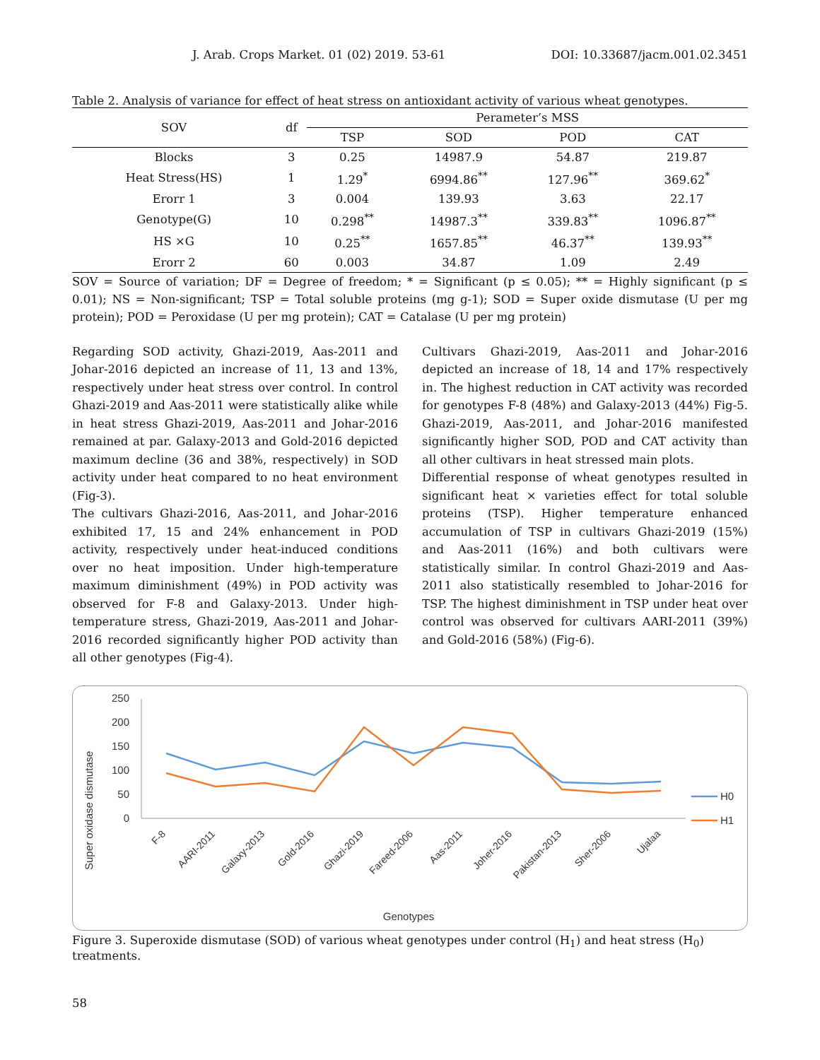J. Arab. Crops Market. 01 (02) 2019. 53-61 DOI: 10.33687/jacm.001.02.3451
Table 2. Analysis of variance for effect of heat stress on antioxidant activity of various wheat genotypes.
| SOV | df | Perameter’s MSS | | | |
| --- | --- | --- | --- | --- | --- |
| | | TSP | SOD | POD | CAT |
| Blocks | 3 | 0.25 | 14987.9 | 54.87 | 219.87 |
| Heat Stress(HS) | 1 | 1.29<sup>*</sup> | 6994.86<sup>**</sup> | 127.96<sup>**</sup> | 369.62<sup>*</sup> |
| Erorr 1 | 3 | 0.004 | 139.93 | 3.63 | 22.17 |
| Genotype(G) | 10 | 0.298<sup>**</sup> | 14987.3<sup>**</sup> | 339.83<sup>**</sup> | 1096.87<sup>**</sup> |
| HS ×G | 10 | 0.25<sup>**</sup> | 1657.85<sup>**</sup> | 46.37<sup>**</sup> | 139.93<sup>**</sup> |
| Erorr 2 | 60 | 0.003 | 34.87 | 1.09 | 2.49 |
SOV = Source of variation; DF = Degree of freedom; * = Significant (p ≤ 0.05); ** = Highly significant (p ≤ 0.01); NS = Non-significant; TSP = Total soluble proteins (mg g-1); SOD = Super oxide dismutase (U per mg protein); POD = Peroxidase (U per mg protein); CAT = Catalase (U per mg protein)
Regarding SOD activity, Ghazi-2019, Aas-2011 and Johar-2016 depicted an increase of 11, 13 and 13%, respectively under heat stress over control. In control Ghazi-2019 and Aas-2011 were statistically alike while in heat stress Ghazi-2019, Aas-2011 and Johar-2016 remained at par. Galaxy-2013 and Gold-2016 depicted maximum decline (36 and 38%, respectively) in SOD activity under heat compared to no heat environment (Fig-3).
The cultivars Ghazi-2016, Aas-2011, and Johar-2016 exhibited 17, 15 and 24% enhancement in POD activity, respectively under heat-induced conditions over no heat imposition. Under high-temperature maximum diminishment (49%) in POD activity was observed for F-8 and Galaxy-2013. Under high-temperature stress, Ghazi-2019, Aas-2011 and Johar-2016 recorded significantly higher POD activity than all other genotypes (Fig-4).
Cultivars Ghazi-2019, Aas-2011 and Johar-2016 depicted an increase of 18, 14 and 17% respectively in. The highest reduction in CAT activity was recorded for genotypes F-8 (48%) and Galaxy-2013 (44%) Fig-5. Ghazi-2019, Aas-2011, and Johar-2016 manifested significantly higher SOD, POD and CAT activity than all other cultivars in heat stressed main plots.
Differential response of wheat genotypes resulted in significant heat × varieties effect for total soluble proteins (TSP). Higher temperature enhanced accumulation of TSP in cultivars Ghazi-2019 (15%) and Aas-2011 (16%) and both cultivars were statistically similar. In control Ghazi-2019 and Aas-2011 also statistically resembled to Johar-2016 for TSP. The highest diminishment in TSP under heat over control was observed for cultivars AARI-2011 (39%) and Gold-2016 (58%) (Fig-6).
250
200
150
100
50
0
Super oxidase dismutase
F-8
AARI-2011
Galaxy-2013
Gold-2016
Ghazi-2019
Fareed-2006
Aas-2011
Joher-2016
Pakistan-2013
Sher-2006
Ujalaa
H0
H1
Genotypes
Figure 3. Superoxide dismutase (SOD) of various wheat genotypes under control (H<sub>1</sub>) and heat stress (H<sub>0</sub>) treatments.
58